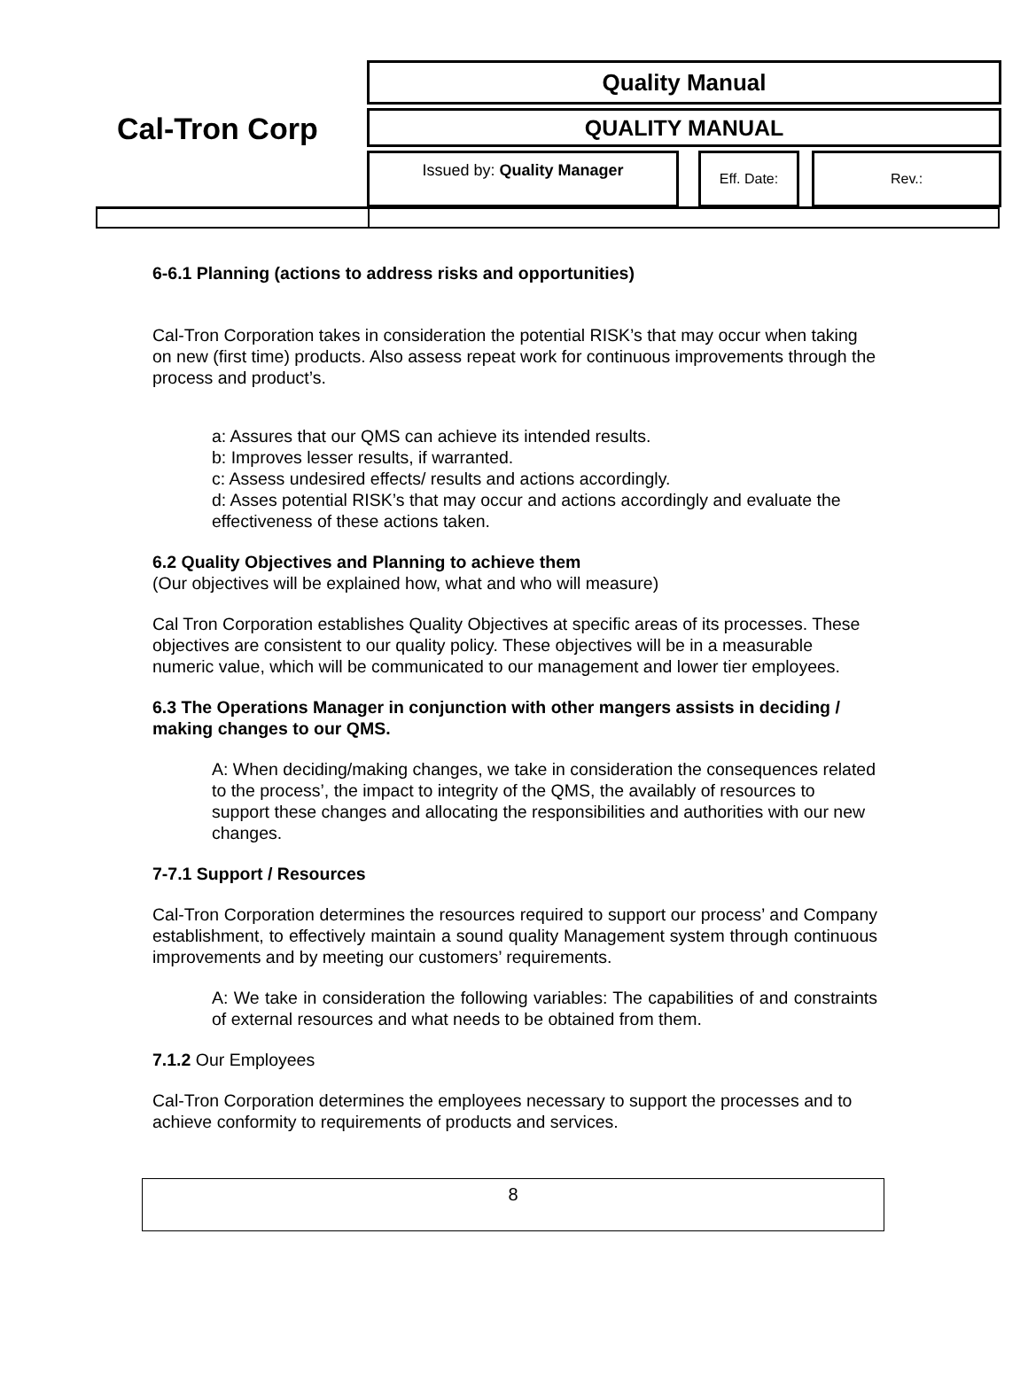Cal-Tron Corp
Quality Manual
QUALITY MANUAL
Issued by: Quality Manager Eff. Date: Rev.:
6-6.1 Planning (actions to address risks and opportunities)
Cal-Tron Corporation takes in consideration the potential RISK’s that may occur when taking on new (first time) products. Also assess repeat work for continuous improvements through the process and product’s.
a: Assures that our QMS can achieve its intended results.
b: Improves lesser results, if warranted.
c: Assess undesired effects/ results and actions accordingly.
d: Asses potential RISK’s that may occur and actions accordingly and evaluate the effectiveness of these actions taken.
6.2 Quality Objectives and Planning to achieve them
(Our objectives will be explained how, what and who will measure)
Cal Tron Corporation establishes Quality Objectives at specific areas of its processes. These objectives are consistent to our quality policy. These objectives will be in a measurable numeric value, which will be communicated to our management and lower tier employees.
6.3 The Operations Manager in conjunction with other mangers assists in deciding / making changes to our QMS.
A: When deciding/making changes, we take in consideration the consequences related to the process’, the impact to integrity of the QMS, the availably of resources to support these changes and allocating the responsibilities and authorities with our new changes.
7-7.1 Support / Resources
Cal-Tron Corporation determines the resources required to support our process’ and Company establishment, to effectively maintain a sound quality Management system through continuous improvements and by meeting our customers’ requirements.
A: We take in consideration the following variables: The capabilities of and constraints of external resources and what needs to be obtained from them.
7.1.2 Our Employees
Cal-Tron Corporation determines the employees necessary to support the processes and to achieve conformity to requirements of products and services.
8